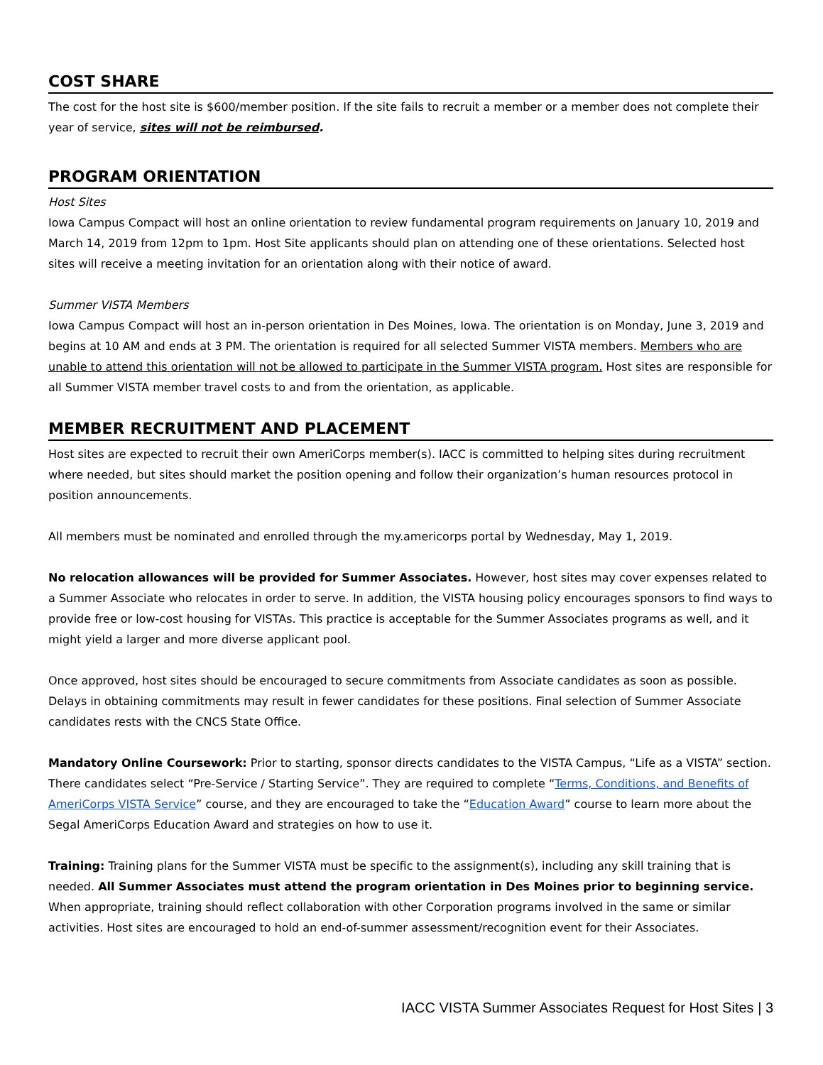COST SHARE
The cost for the host site is $600/member position. If the site fails to recruit a member or a member does not complete their year of service, sites will not be reimbursed.
PROGRAM ORIENTATION
Host Sites
Iowa Campus Compact will host an online orientation to review fundamental program requirements on January 10, 2019 and March 14, 2019 from 12pm to 1pm. Host Site applicants should plan on attending one of these orientations. Selected host sites will receive a meeting invitation for an orientation along with their notice of award.
Summer VISTA Members
Iowa Campus Compact will host an in-person orientation in Des Moines, Iowa. The orientation is on Monday, June 3, 2019 and begins at 10 AM and ends at 3 PM. The orientation is required for all selected Summer VISTA members. Members who are unable to attend this orientation will not be allowed to participate in the Summer VISTA program. Host sites are responsible for all Summer VISTA member travel costs to and from the orientation, as applicable.
MEMBER RECRUITMENT AND PLACEMENT
Host sites are expected to recruit their own AmeriCorps member(s). IACC is committed to helping sites during recruitment where needed, but sites should market the position opening and follow their organization’s human resources protocol in position announcements.
All members must be nominated and enrolled through the my.americorps portal by Wednesday, May 1, 2019.
No relocation allowances will be provided for Summer Associates. However, host sites may cover expenses related to a Summer Associate who relocates in order to serve. In addition, the VISTA housing policy encourages sponsors to find ways to provide free or low-cost housing for VISTAs. This practice is acceptable for the Summer Associates programs as well, and it might yield a larger and more diverse applicant pool.
Once approved, host sites should be encouraged to secure commitments from Associate candidates as soon as possible. Delays in obtaining commitments may result in fewer candidates for these positions. Final selection of Summer Associate candidates rests with the CNCS State Office.
Mandatory Online Coursework: Prior to starting, sponsor directs candidates to the VISTA Campus, “Life as a VISTA” section. There candidates select “Pre-Service / Starting Service”. They are required to complete “Terms, Conditions, and Benefits of AmeriCorps VISTA Service” course, and they are encouraged to take the “Education Award” course to learn more about the Segal AmeriCorps Education Award and strategies on how to use it.
Training: Training plans for the Summer VISTA must be specific to the assignment(s), including any skill training that is needed. All Summer Associates must attend the program orientation in Des Moines prior to beginning service. When appropriate, training should reflect collaboration with other Corporation programs involved in the same or similar activities. Host sites are encouraged to hold an end-of-summer assessment/recognition event for their Associates.
IACC VISTA Summer Associates Request for Host Sites | 3